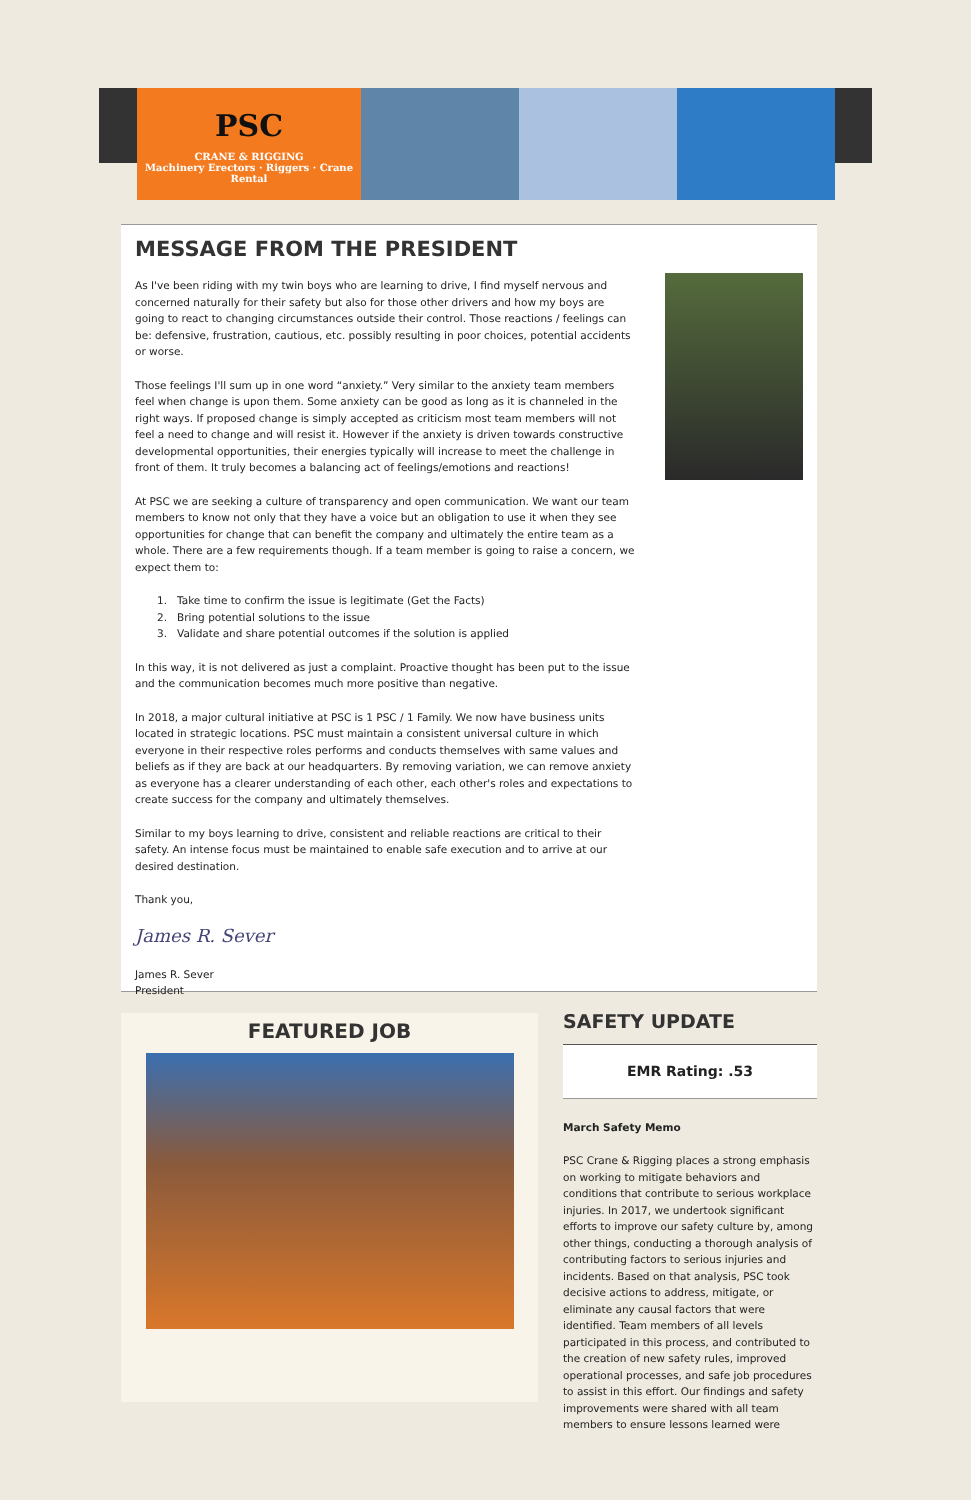PSC
CRANE & RIGGING
Machinery Erectors · Riggers · Crane Rental
MESSAGE FROM THE PRESIDENT
As I've been riding with my twin boys who are learning to drive, I find myself nervous and concerned naturally for their safety but also for those other drivers and how my boys are going to react to changing circumstances outside their control. Those reactions / feelings can be: defensive, frustration, cautious, etc. possibly resulting in poor choices, potential accidents or worse.
Those feelings I'll sum up in one word “anxiety.” Very similar to the anxiety team members feel when change is upon them. Some anxiety can be good as long as it is channeled in the right ways. If proposed change is simply accepted as criticism most team members will not feel a need to change and will resist it. However if the anxiety is driven towards constructive developmental opportunities, their energies typically will increase to meet the challenge in front of them. It truly becomes a balancing act of feelings/emotions and reactions!
At PSC we are seeking a culture of transparency and open communication. We want our team members to know not only that they have a voice but an obligation to use it when they see opportunities for change that can benefit the company and ultimately the entire team as a whole. There are a few requirements though. If a team member is going to raise a concern, we expect them to:
1. Take time to confirm the issue is legitimate (Get the Facts)
2. Bring potential solutions to the issue
3. Validate and share potential outcomes if the solution is applied
In this way, it is not delivered as just a complaint. Proactive thought has been put to the issue and the communication becomes much more positive than negative.
In 2018, a major cultural initiative at PSC is 1 PSC / 1 Family. We now have business units located in strategic locations. PSC must maintain a consistent universal culture in which everyone in their respective roles performs and conducts themselves with same values and beliefs as if they are back at our headquarters. By removing variation, we can remove anxiety as everyone has a clearer understanding of each other, each other's roles and expectations to create success for the company and ultimately themselves.
Similar to my boys learning to drive, consistent and reliable reactions are critical to their safety. An intense focus must be maintained to enable safe execution and to arrive at our desired destination.
Thank you,
James R. Sever
James R. Sever
President
FEATURED JOB
SAFETY UPDATE
EMR Rating: .53
March Safety Memo
PSC Crane & Rigging places a strong emphasis on working to mitigate behaviors and conditions that contribute to serious workplace injuries. In 2017, we undertook significant efforts to improve our safety culture by, among other things, conducting a thorough analysis of contributing factors to serious injuries and incidents. Based on that analysis, PSC took decisive actions to address, mitigate, or eliminate any causal factors that were identified. Team members of all levels participated in this process, and contributed to the creation of new safety rules, improved operational processes, and safe job procedures to assist in this effort. Our findings and safety improvements were shared with all team members to ensure lessons learned were